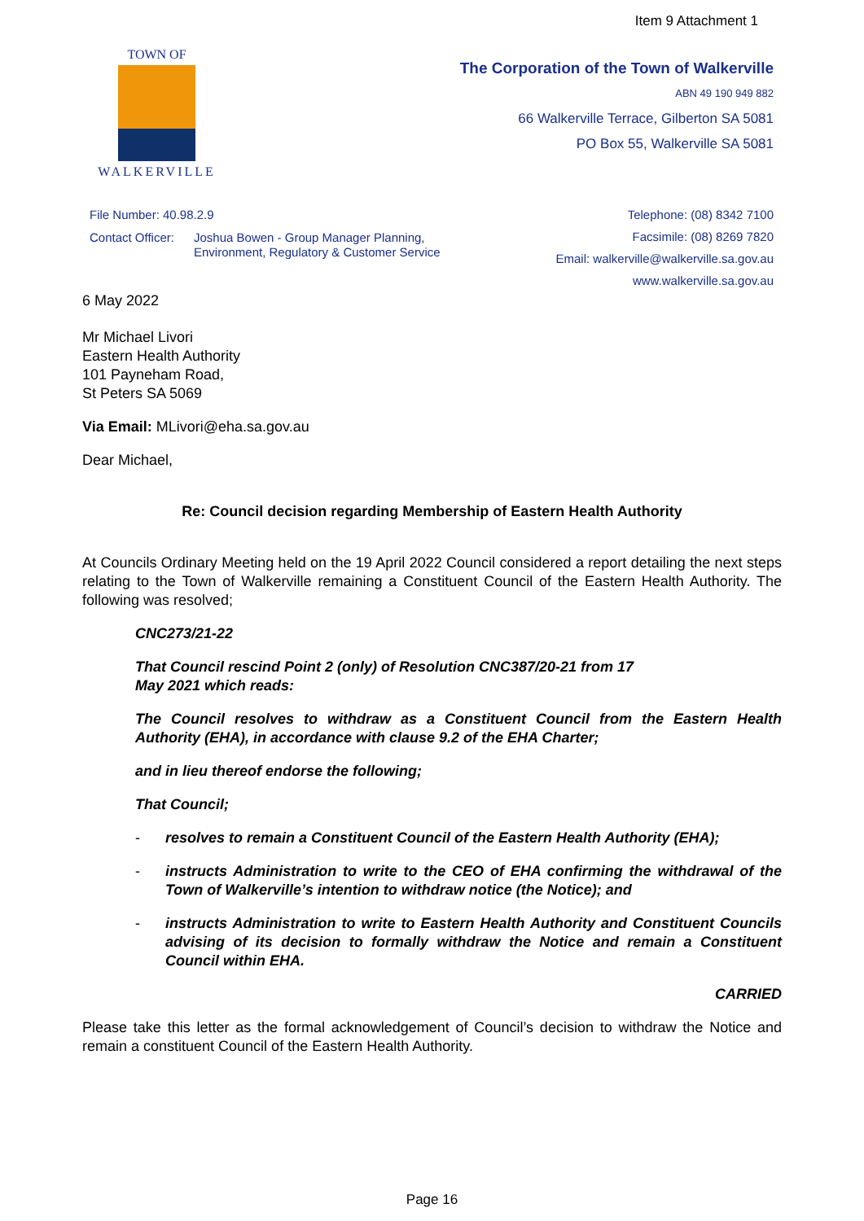Item 9 Attachment 1
TOWN OF
WALKERVILLE
The Corporation of the Town of Walkerville
ABN 49 190 949 882
66 Walkerville Terrace, Gilberton SA 5081
PO Box 55, Walkerville SA 5081
File Number: 40.98.2.9
Contact Officer: Joshua Bowen - Group Manager Planning,
Environment, Regulatory & Customer Service
Telephone: (08) 8342 7100
Facsimile: (08) 8269 7820
Email: walkerville@walkerville.sa.gov.au
www.walkerville.sa.gov.au
6 May 2022
Mr Michael Livori
Eastern Health Authority
101 Payneham Road,
St Peters SA 5069
Via Email: MLivori@eha.sa.gov.au
Dear Michael,
Re: Council decision regarding Membership of Eastern Health Authority
At Councils Ordinary Meeting held on the 19 April 2022 Council considered a report detailing the next steps relating to the Town of Walkerville remaining a Constituent Council of the Eastern Health Authority. The following was resolved;
CNC273/21-22
That Council rescind Point 2 (only) of Resolution CNC387/20-21 from 17
May 2021 which reads:
The Council resolves to withdraw as a Constituent Council from the Eastern Health Authority (EHA), in accordance with clause 9.2 of the EHA Charter;
and in lieu thereof endorse the following;
That Council;
- resolves to remain a Constituent Council of the Eastern Health Authority (EHA);
- instructs Administration to write to the CEO of EHA confirming the withdrawal of the Town of Walkerville’s intention to withdraw notice (the Notice); and
- instructs Administration to write to Eastern Health Authority and Constituent Councils advising of its decision to formally withdraw the Notice and remain a Constituent Council within EHA.
CARRIED
Please take this letter as the formal acknowledgement of Council’s decision to withdraw the Notice and remain a constituent Council of the Eastern Health Authority.
Page 16